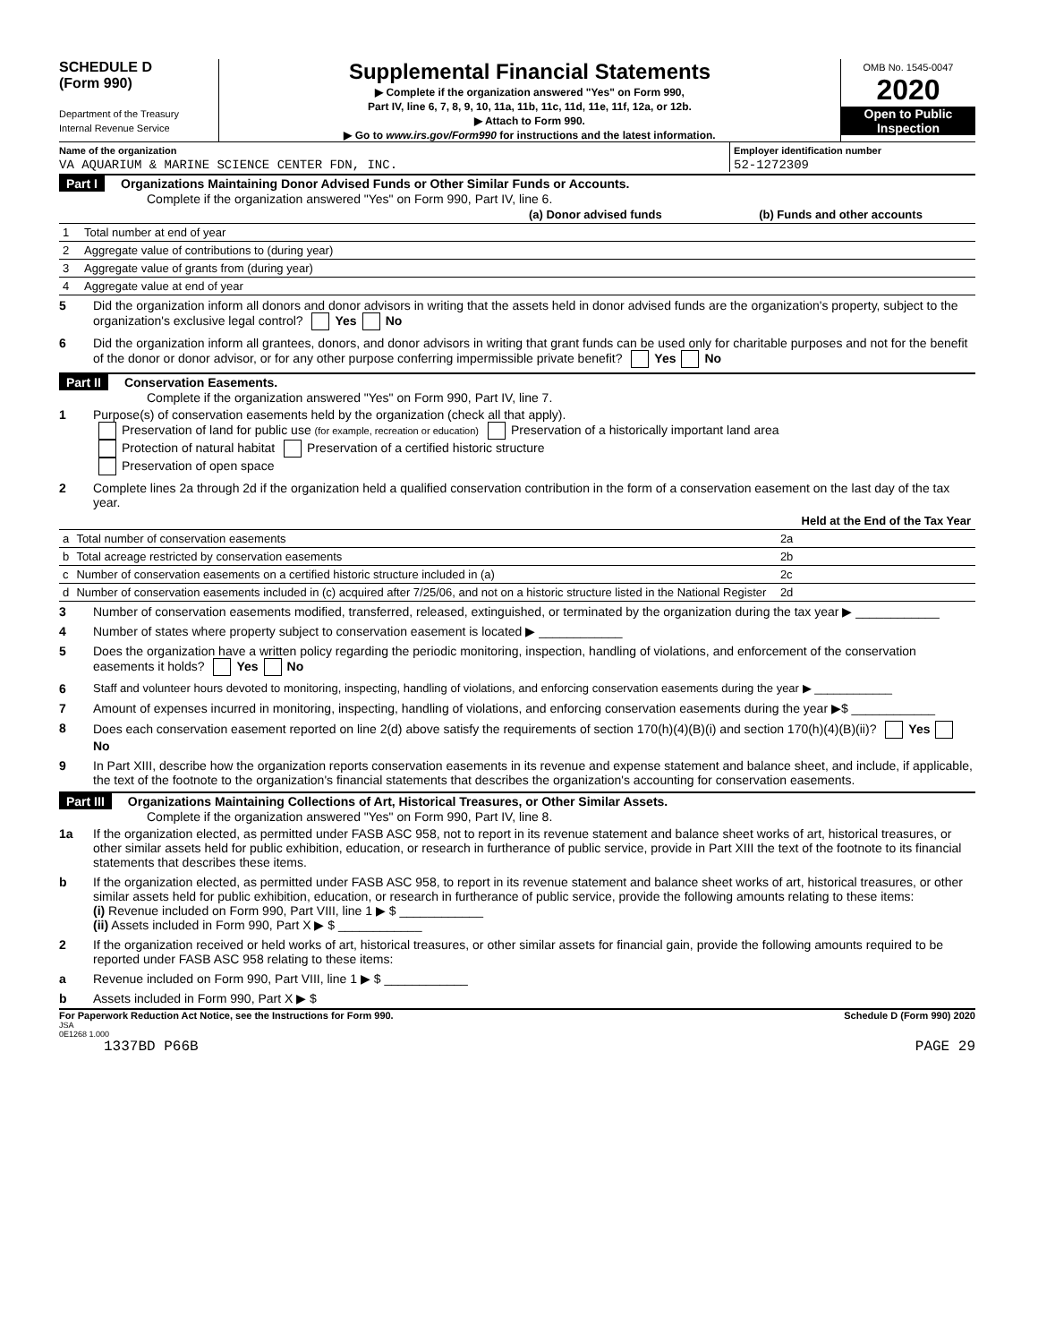SCHEDULE D
(Form 990)
Department of the Treasury
Internal Revenue Service
Supplemental Financial Statements
▶ Complete if the organization answered "Yes" on Form 990,
Part IV, line 6, 7, 8, 9, 10, 11a, 11b, 11c, 11d, 11e, 11f, 12a, or 12b.
▶ Attach to Form 990.
▶ Go to www.irs.gov/Form990 for instructions and the latest information.
OMB No. 1545-0047
2020
Open to Public Inspection
Name of the organization
VA AQUARIUM & MARINE SCIENCE CENTER FDN, INC.
Employer identification number
52-1272309
Part I Organizations Maintaining Donor Advised Funds or Other Similar Funds or Accounts.
Complete if the organization answered "Yes" on Form 990, Part IV, line 6.
| | | (a) Donor advised funds | (b) Funds and other accounts |
| --- | --- | --- | --- |
| 1 | Total number at end of year | | |
| 2 | Aggregate value of contributions to (during year) | | |
| 3 | Aggregate value of grants from (during year) | | |
| 4 | Aggregate value at end of year | | |
5 Did the organization inform all donors and donor advisors in writing that the assets held in donor advised funds are the organization's property, subject to the organization's exclusive legal control? Yes No
6 Did the organization inform all grantees, donors, and donor advisors in writing that grant funds can be used only for charitable purposes and not for the benefit of the donor or donor advisor, or for any other purpose conferring impermissible private benefit? Yes No
Part II Conservation Easements.
Complete if the organization answered "Yes" on Form 990, Part IV, line 7.
1 Purpose(s) of conservation easements held by the organization (check all that apply).
Preservation of land for public use (for example, recreation or education) Preservation of a historically important land area
Protection of natural habitat Preservation of a certified historic structure
Preservation of open space
2 Complete lines 2a through 2d if the organization held a qualified conservation contribution in the form of a conservation easement on the last day of the tax year.
| | | | Held at the End of the Tax Year |
| --- | --- | --- | --- |
| a | Total number of conservation easements | 2a | |
| b | Total acreage restricted by conservation easements | 2b | |
| c | Number of conservation easements on a certified historic structure included in (a) | 2c | |
| d | Number of conservation easements included in (c) acquired after 7/25/06, and not on a historic structure listed in the National Register | 2d | |
3 Number of conservation easements modified, transferred, released, extinguished, or terminated by the organization during the tax year ▶ ____________
4 Number of states where property subject to conservation easement is located ▶ ____________
5 Does the organization have a written policy regarding the periodic monitoring, inspection, handling of violations, and enforcement of the conservation easements it holds? Yes No
6 Staff and volunteer hours devoted to monitoring, inspecting, handling of violations, and enforcing conservation easements during the year ▶ ____________
7 Amount of expenses incurred in monitoring, inspecting, handling of violations, and enforcing conservation easements during the year ▶$ ____________
8 Does each conservation easement reported on line 2(d) above satisfy the requirements of section 170(h)(4)(B)(i) and section 170(h)(4)(B)(ii)? Yes No
9 In Part XIII, describe how the organization reports conservation easements in its revenue and expense statement and balance sheet, and include, if applicable, the text of the footnote to the organization's financial statements that describes the organization's accounting for conservation easements.
Part III Organizations Maintaining Collections of Art, Historical Treasures, or Other Similar Assets.
Complete if the organization answered "Yes" on Form 990, Part IV, line 8.
1a If the organization elected, as permitted under FASB ASC 958, not to report in its revenue statement and balance sheet works of art, historical treasures, or other similar assets held for public exhibition, education, or research in furtherance of public service, provide in Part XIII the text of the footnote to its financial statements that describes these items.
b If the organization elected, as permitted under FASB ASC 958, to report in its revenue statement and balance sheet works of art, historical treasures, or other similar assets held for public exhibition, education, or research in furtherance of public service, provide the following amounts relating to these items:
(i) Revenue included on Form 990, Part VIII, line 1 ▶ $ ____________
(ii) Assets included in Form 990, Part X ▶ $ ____________
2 If the organization received or held works of art, historical treasures, or other similar assets for financial gain, provide the following amounts required to be reported under FASB ASC 958 relating to these items:
a Revenue included on Form 990, Part VIII, line 1 ▶ $ ____________
b Assets included in Form 990, Part X ▶ $
For Paperwork Reduction Act Notice, see the Instructions for Form 990. Schedule D (Form 990) 2020
JSA
0E1268 1.000
1337BD P66B PAGE 29